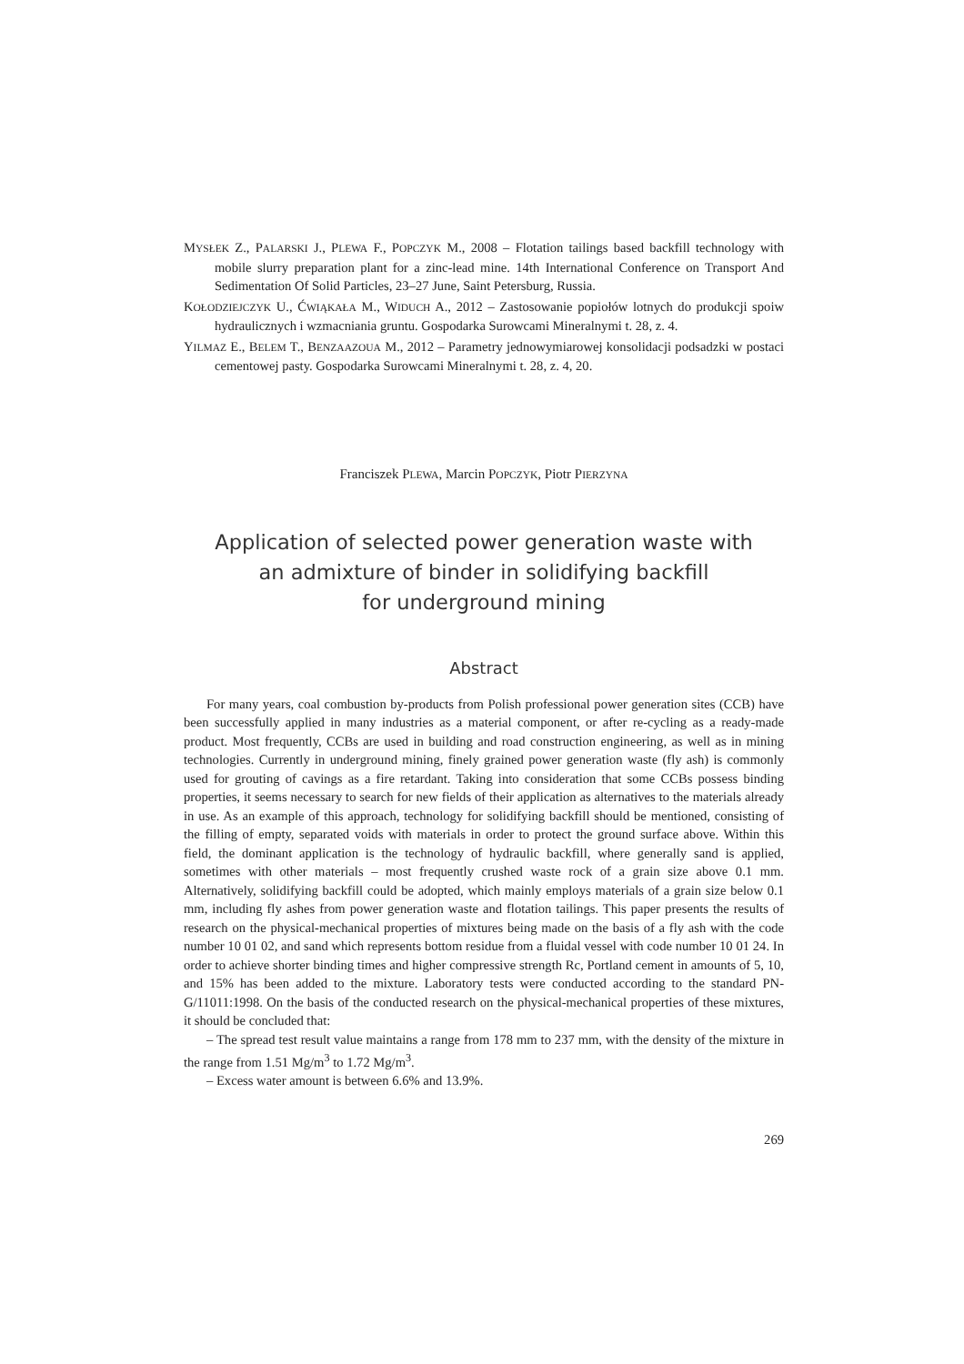MYSŁEK Z., PALARSKI J., PLEWA F., POPCZYK M., 2008 – Flotation tailings based backfill technology with mobile slurry preparation plant for a zinc-lead mine. 14th International Conference on Transport And Sedimentation Of Solid Particles, 23–27 June, Saint Petersburg, Russia.
KOŁODZIEJCZYK U., ĆWIĄKAŁA M., WIDUCH A., 2012 – Zastosowanie popiołów lotnych do produkcji spoiw hydraulicznych i wzmacniania gruntu. Gospodarka Surowcami Mineralnymi t. 28, z. 4.
YILMAZ E., BELEM T., BENZAAZOUA M., 2012 – Parametry jednowymiarowej konsolidacji podsadzki w postaci cementowej pasty. Gospodarka Surowcami Mineralnymi t. 28, z. 4, 20.
Franciszek PLEWA, Marcin POPCZYK, Piotr PIERZYNA
Application of selected power generation waste with
an admixture of binder in solidifying backfill
for underground mining
Abstract
For many years, coal combustion by-products from Polish professional power generation sites (CCB) have been successfully applied in many industries as a material component, or after re-cycling as a ready-made product. Most frequently, CCBs are used in building and road construction engineering, as well as in mining technologies. Currently in underground mining, finely grained power generation waste (fly ash) is commonly used for grouting of cavings as a fire retardant. Taking into consideration that some CCBs possess binding properties, it seems necessary to search for new fields of their application as alternatives to the materials already in use. As an example of this approach, technology for solidifying backfill should be mentioned, consisting of the filling of empty, separated voids with materials in order to protect the ground surface above. Within this field, the dominant application is the technology of hydraulic backfill, where generally sand is applied, sometimes with other materials – most frequently crushed waste rock of a grain size above 0.1 mm. Alternatively, solidifying backfill could be adopted, which mainly employs materials of a grain size below 0.1 mm, including fly ashes from power generation waste and flotation tailings. This paper presents the results of research on the physical-mechanical properties of mixtures being made on the basis of a fly ash with the code number 10 01 02, and sand which represents bottom residue from a fluidal vessel with code number 10 01 24. In order to achieve shorter binding times and higher compressive strength Rc, Portland cement in amounts of 5, 10, and 15% has been added to the mixture. Laboratory tests were conducted according to the standard PN-G/11011:1998. On the basis of the conducted research on the physical-mechanical properties of these mixtures, it should be concluded that:
– The spread test result value maintains a range from 178 mm to 237 mm, with the density of the mixture in the range from 1.51 Mg/m<sup>3</sup> to 1.72 Mg/m<sup>3</sup>.
– Excess water amount is between 6.6% and 13.9%.
269